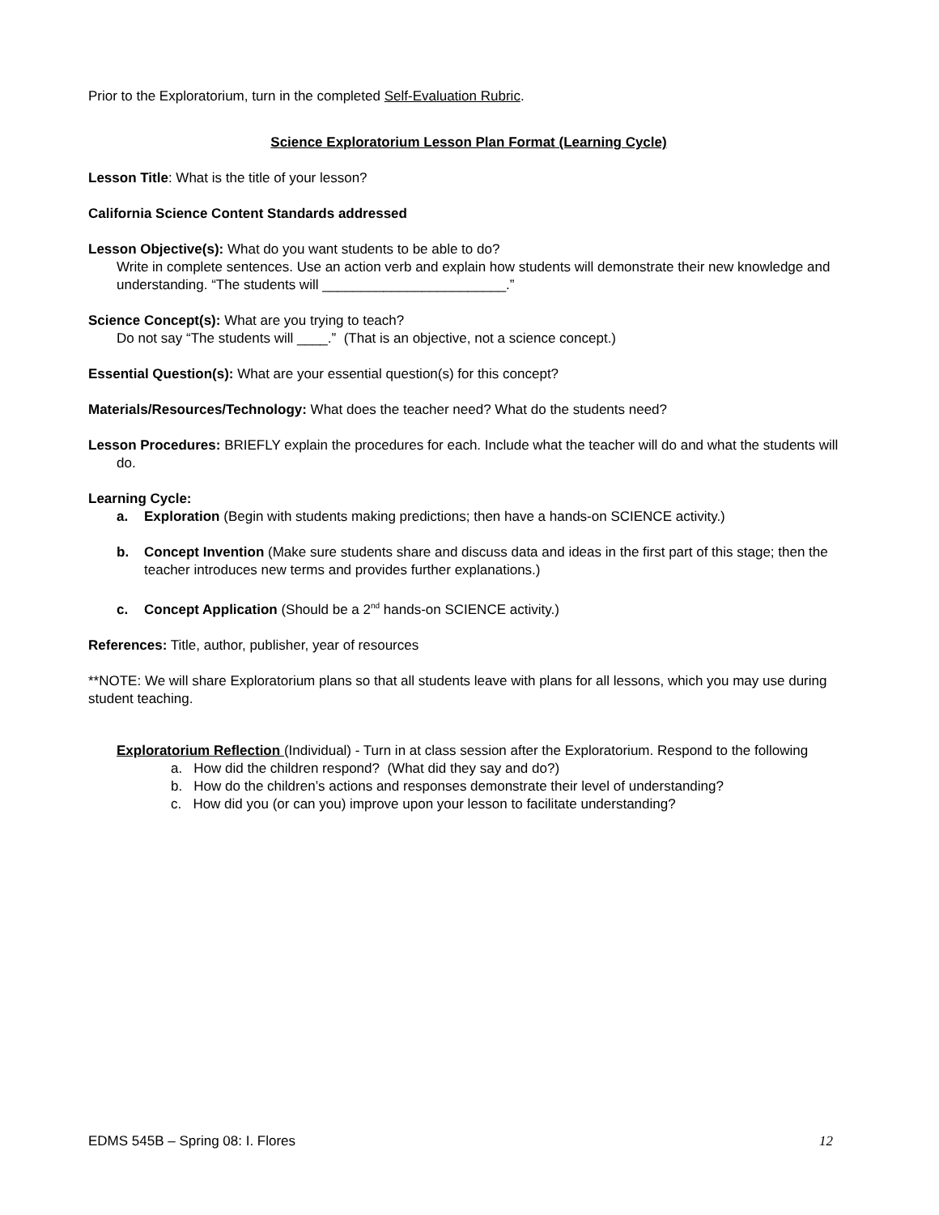Prior to the Exploratorium, turn in the completed Self-Evaluation Rubric.
Science Exploratorium Lesson Plan Format (Learning Cycle)
Lesson Title: What is the title of your lesson?
California Science Content Standards addressed
Lesson Objective(s): What do you want students to be able to do?
Write in complete sentences. Use an action verb and explain how students will demonstrate their new knowledge and understanding. “The students will ________________________.”
Science Concept(s): What are you trying to teach?
Do not say “The students will ____.” (That is an objective, not a science concept.)
Essential Question(s): What are your essential question(s) for this concept?
Materials/Resources/Technology: What does the teacher need? What do the students need?
Lesson Procedures: BRIEFLY explain the procedures for each. Include what the teacher will do and what the students will do.
Learning Cycle:
a. Exploration (Begin with students making predictions; then have a hands-on SCIENCE activity.)
b. Concept Invention (Make sure students share and discuss data and ideas in the first part of this stage; then the teacher introduces new terms and provides further explanations.)
c. Concept Application (Should be a 2<sup>nd</sup> hands-on SCIENCE activity.)
References: Title, author, publisher, year of resources
**NOTE: We will share Exploratorium plans so that all students leave with plans for all lessons, which you may use during student teaching.
Exploratorium Reflection (Individual) - Turn in at class session after the Exploratorium. Respond to the following
a. How did the children respond? (What did they say and do?)
b. How do the children’s actions and responses demonstrate their level of understanding?
c. How did you (or can you) improve upon your lesson to facilitate understanding?
EDMS 545B – Spring 08: I. Flores 12